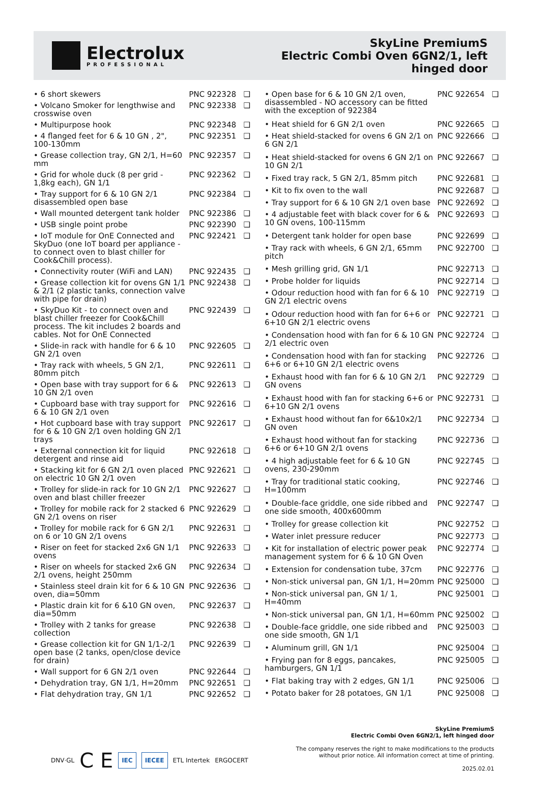Electrolux
PROFESSIONAL
SkyLine PremiumS
Electric Combi Oven 6GN2/1, left
hinged door
| • 6 short skewers | PNC 922328 | ❑ |
| • Volcano Smoker for lengthwise and crosswise oven | PNC 922338 | ❑ |
| • Multipurpose hook | PNC 922348 | ❑ |
| • 4 flanged feet for 6 & 10 GN , 2", 100-130mm | PNC 922351 | ❑ |
| • Grease collection tray, GN 2/1, H=60 mm | PNC 922357 | ❑ |
| • Grid for whole duck (8 per grid - 1,8kg each), GN 1/1 | PNC 922362 | ❑ |
| • Tray support for 6 & 10 GN 2/1 disassembled open base | PNC 922384 | ❑ |
| • Wall mounted detergent tank holder | PNC 922386 | ❑ |
| • USB single point probe | PNC 922390 | ❑ |
| • IoT module for OnE Connected and SkyDuo (one IoT board per appliance - to connect oven to blast chiller for Cook&Chill process). | PNC 922421 | ❑ |
| • Connectivity router (WiFi and LAN) | PNC 922435 | ❑ |
| • Grease collection kit for ovens GN 1/1 & 2/1 (2 plastic tanks, connection valve with pipe for drain) | PNC 922438 | ❑ |
| • SkyDuo Kit - to connect oven and blast chiller freezer for Cook&Chill process. The kit includes 2 boards and cables. Not for OnE Connected | PNC 922439 | ❑ |
| • Slide-in rack with handle for 6 & 10 GN 2/1 oven | PNC 922605 | ❑ |
| • Tray rack with wheels, 5 GN 2/1, 80mm pitch | PNC 922611 | ❑ |
| • Open base with tray support for 6 & 10 GN 2/1 oven | PNC 922613 | ❑ |
| • Cupboard base with tray support for 6 & 10 GN 2/1 oven | PNC 922616 | ❑ |
| • Hot cupboard base with tray support for 6 & 10 GN 2/1 oven holding GN 2/1 trays | PNC 922617 | ❑ |
| • External connection kit for liquid detergent and rinse aid | PNC 922618 | ❑ |
| • Stacking kit for 6 GN 2/1 oven placed on electric 10 GN 2/1 oven | PNC 922621 | ❑ |
| • Trolley for slide-in rack for 10 GN 2/1 oven and blast chiller freezer | PNC 922627 | ❑ |
| • Trolley for mobile rack for 2 stacked 6 GN 2/1 ovens on riser | PNC 922629 | ❑ |
| • Trolley for mobile rack for 6 GN 2/1 on 6 or 10 GN 2/1 ovens | PNC 922631 | ❑ |
| • Riser on feet for stacked 2x6 GN 1/1 ovens | PNC 922633 | ❑ |
| • Riser on wheels for stacked 2x6 GN 2/1 ovens, height 250mm | PNC 922634 | ❑ |
| • Stainless steel drain kit for 6 & 10 GN oven, dia=50mm | PNC 922636 | ❑ |
| • Plastic drain kit for 6 &10 GN oven, dia=50mm | PNC 922637 | ❑ |
| • Trolley with 2 tanks for grease collection | PNC 922638 | ❑ |
| • Grease collection kit for GN 1/1-2/1 open base (2 tanks, open/close device for drain) | PNC 922639 | ❑ |
| • Wall support for 6 GN 2/1 oven | PNC 922644 | ❑ |
| • Dehydration tray, GN 1/1, H=20mm | PNC 922651 | ❑ |
| • Flat dehydration tray, GN 1/1 | PNC 922652 | ❑ |
| • Open base for 6 & 10 GN 2/1 oven, disassembled - NO accessory can be fitted with the exception of 922384 | PNC 922654 | ❑ |
| • Heat shield for 6 GN 2/1 oven | PNC 922665 | ❑ |
| • Heat shield-stacked for ovens 6 GN 2/1 on 6 GN 2/1 | PNC 922666 | ❑ |
| • Heat shield-stacked for ovens 6 GN 2/1 on 10 GN 2/1 | PNC 922667 | ❑ |
| • Fixed tray rack, 5 GN 2/1, 85mm pitch | PNC 922681 | ❑ |
| • Kit to fix oven to the wall | PNC 922687 | ❑ |
| • Tray support for 6 & 10 GN 2/1 oven base | PNC 922692 | ❑ |
| • 4 adjustable feet with black cover for 6 & 10 GN ovens, 100-115mm | PNC 922693 | ❑ |
| • Detergent tank holder for open base | PNC 922699 | ❑ |
| • Tray rack with wheels, 6 GN 2/1, 65mm pitch | PNC 922700 | ❑ |
| • Mesh grilling grid, GN 1/1 | PNC 922713 | ❑ |
| • Probe holder for liquids | PNC 922714 | ❑ |
| • Odour reduction hood with fan for 6 & 10 GN 2/1 electric ovens | PNC 922719 | ❑ |
| • Odour reduction hood with fan for 6+6 or 6+10 GN 2/1 electric ovens | PNC 922721 | ❑ |
| • Condensation hood with fan for 6 & 10 GN 2/1 electric oven | PNC 922724 | ❑ |
| • Condensation hood with fan for stacking 6+6 or 6+10 GN 2/1 electric ovens | PNC 922726 | ❑ |
| • Exhaust hood with fan for 6 & 10 GN 2/1 GN ovens | PNC 922729 | ❑ |
| • Exhaust hood with fan for stacking 6+6 or 6+10 GN 2/1 ovens | PNC 922731 | ❑ |
| • Exhaust hood without fan for 6&10x2/1 GN oven | PNC 922734 | ❑ |
| • Exhaust hood without fan for stacking 6+6 or 6+10 GN 2/1 ovens | PNC 922736 | ❑ |
| • 4 high adjustable feet for 6 & 10 GN ovens, 230-290mm | PNC 922745 | ❑ |
| • Tray for traditional static cooking, H=100mm | PNC 922746 | ❑ |
| • Double-face griddle, one side ribbed and one side smooth, 400x600mm | PNC 922747 | ❑ |
| • Trolley for grease collection kit | PNC 922752 | ❑ |
| • Water inlet pressure reducer | PNC 922773 | ❑ |
| • Kit for installation of electric power peak management system for 6 & 10 GN Oven | PNC 922774 | ❑ |
| • Extension for condensation tube, 37cm | PNC 922776 | ❑ |
| • Non-stick universal pan, GN 1/1, H=20mm | PNC 925000 | ❑ |
| • Non-stick universal pan, GN 1/ 1, H=40mm | PNC 925001 | ❑ |
| • Non-stick universal pan, GN 1/1, H=60mm | PNC 925002 | ❑ |
| • Double-face griddle, one side ribbed and one side smooth, GN 1/1 | PNC 925003 | ❑ |
| • Aluminum grill, GN 1/1 | PNC 925004 | ❑ |
| • Frying pan for 8 eggs, pancakes, hamburgers, GN 1/1 | PNC 925005 | ❑ |
| • Flat baking tray with 2 edges, GN 1/1 | PNC 925006 | ❑ |
| • Potato baker for 28 potatoes, GN 1/1 | PNC 925008 | ❑ |
DNV·GL C E IEC IECEE ETL Intertek ERGOCERT
SkyLine PremiumS
Electric Combi Oven 6GN2/1, left hinged door
The company reserves the right to make modifications to the products
without prior notice. All information correct at time of printing.
2025.02.01